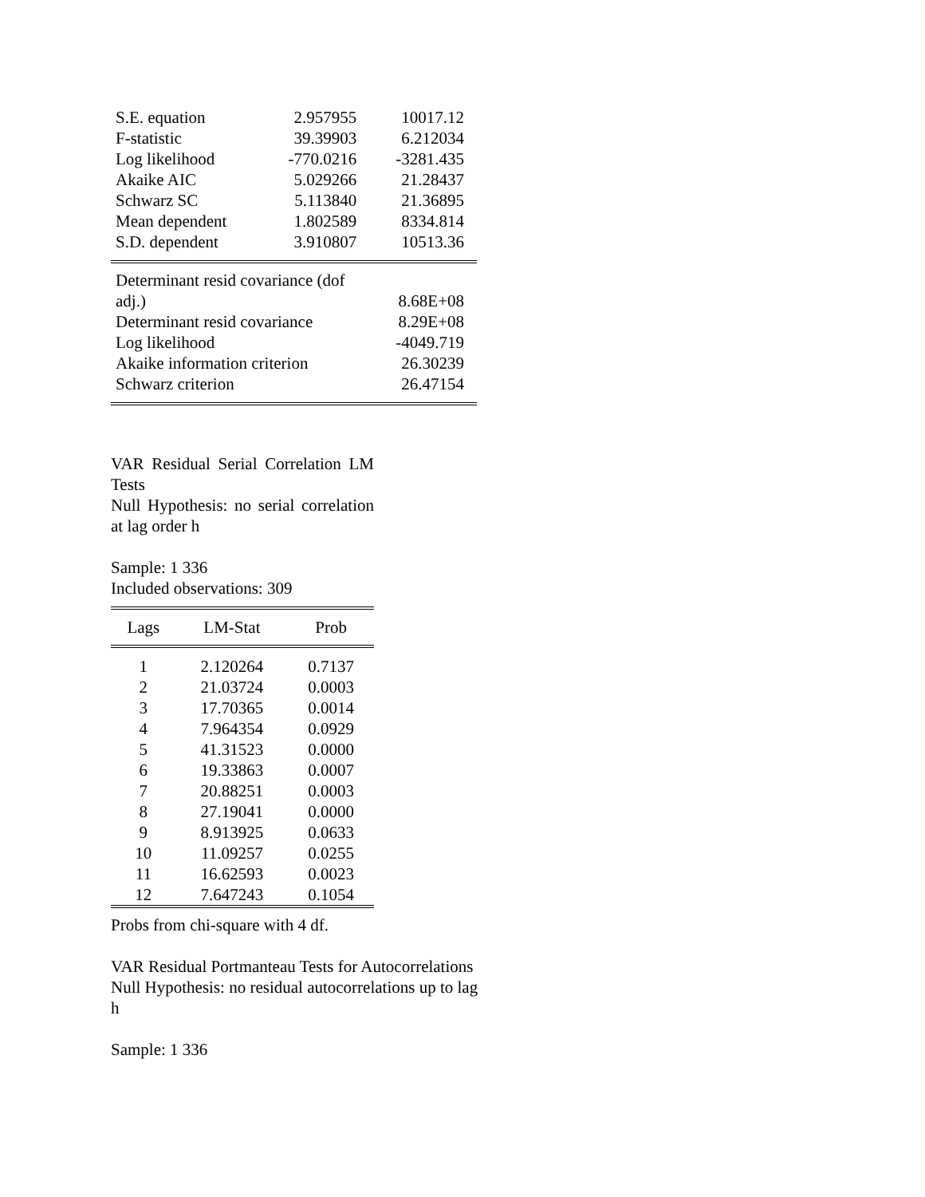| S.E. equation | 2.957955 | 10017.12 |
| F-statistic | 39.39903 | 6.212034 |
| Log likelihood | -770.0216 | -3281.435 |
| Akaike AIC | 5.029266 | 21.28437 |
| Schwarz SC | 5.113840 | 21.36895 |
| Mean dependent | 1.802589 | 8334.814 |
| S.D. dependent | 3.910807 | 10513.36 |
| Determinant resid covariance (dof adj.) | 8.68E+08 |
| Determinant resid covariance | 8.29E+08 |
| Log likelihood | -4049.719 |
| Akaike information criterion | 26.30239 |
| Schwarz criterion | 26.47154 |
VAR Residual Serial Correlation LM Tests
Null Hypothesis: no serial correlation at lag order h
Sample: 1 336
Included observations: 309
| Lags | LM-Stat | Prob |
| --- | --- | --- |
| 1 | 2.120264 | 0.7137 |
| 2 | 21.03724 | 0.0003 |
| 3 | 17.70365 | 0.0014 |
| 4 | 7.964354 | 0.0929 |
| 5 | 41.31523 | 0.0000 |
| 6 | 19.33863 | 0.0007 |
| 7 | 20.88251 | 0.0003 |
| 8 | 27.19041 | 0.0000 |
| 9 | 8.913925 | 0.0633 |
| 10 | 11.09257 | 0.0255 |
| 11 | 16.62593 | 0.0023 |
| 12 | 7.647243 | 0.1054 |
Probs from chi-square with 4 df.
VAR Residual Portmanteau Tests for Autocorrelations
Null Hypothesis: no residual autocorrelations up to lag
h
Sample: 1 336